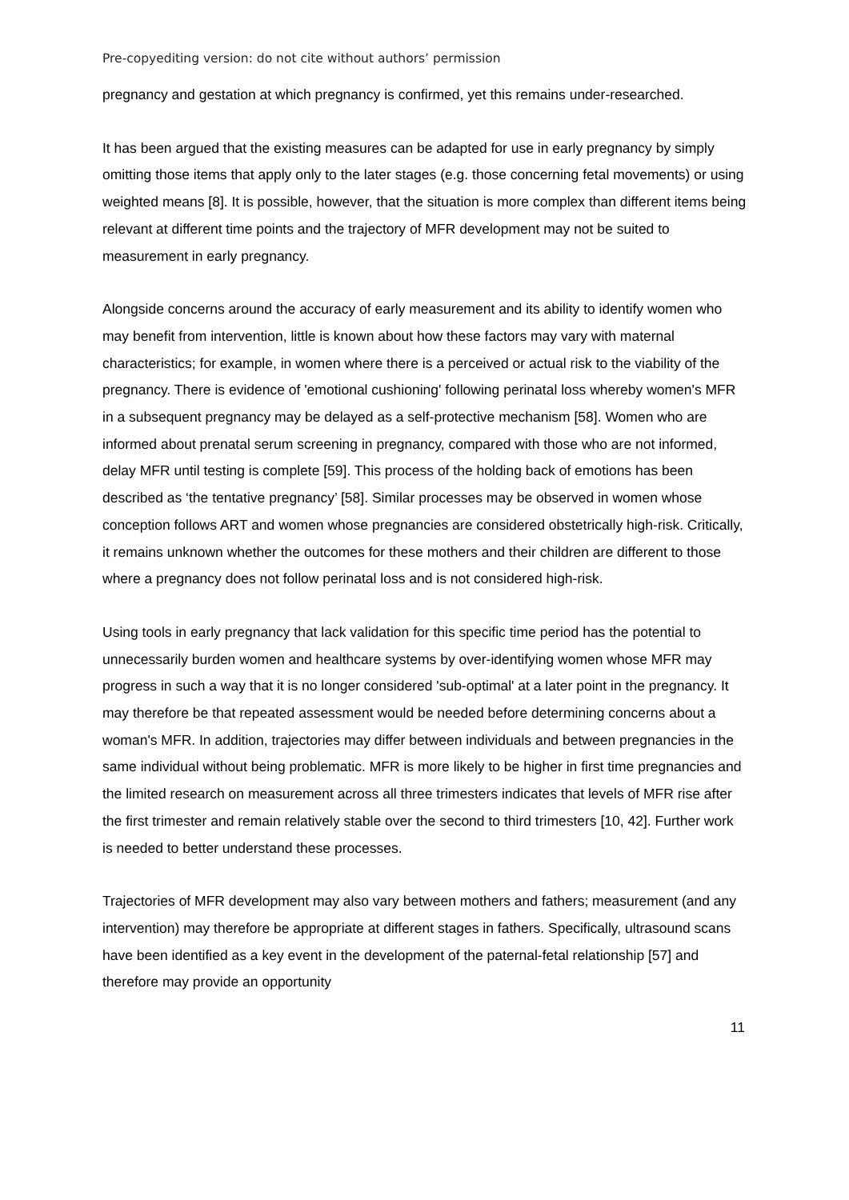Pre-copyediting version: do not cite without authors’ permission
pregnancy and gestation at which pregnancy is confirmed, yet this remains under-researched.
It has been argued that the existing measures can be adapted for use in early pregnancy by simply omitting those items that apply only to the later stages (e.g. those concerning fetal movements) or using weighted means [8]. It is possible, however, that the situation is more complex than different items being relevant at different time points and the trajectory of MFR development may not be suited to measurement in early pregnancy.
Alongside concerns around the accuracy of early measurement and its ability to identify women who may benefit from intervention, little is known about how these factors may vary with maternal characteristics; for example, in women where there is a perceived or actual risk to the viability of the pregnancy. There is evidence of 'emotional cushioning' following perinatal loss whereby women's MFR in a subsequent pregnancy may be delayed as a self-protective mechanism [58]. Women who are informed about prenatal serum screening in pregnancy, compared with those who are not informed, delay MFR until testing is complete [59]. This process of the holding back of emotions has been described as ‘the tentative pregnancy’ [58]. Similar processes may be observed in women whose conception follows ART and women whose pregnancies are considered obstetrically high-risk. Critically, it remains unknown whether the outcomes for these mothers and their children are different to those where a pregnancy does not follow perinatal loss and is not considered high-risk.
Using tools in early pregnancy that lack validation for this specific time period has the potential to unnecessarily burden women and healthcare systems by over-identifying women whose MFR may progress in such a way that it is no longer considered 'sub-optimal' at a later point in the pregnancy. It may therefore be that repeated assessment would be needed before determining concerns about a woman's MFR. In addition, trajectories may differ between individuals and between pregnancies in the same individual without being problematic. MFR is more likely to be higher in first time pregnancies and the limited research on measurement across all three trimesters indicates that levels of MFR rise after the first trimester and remain relatively stable over the second to third trimesters [10, 42]. Further work is needed to better understand these processes.
Trajectories of MFR development may also vary between mothers and fathers; measurement (and any intervention) may therefore be appropriate at different stages in fathers. Specifically, ultrasound scans have been identified as a key event in the development of the paternal-fetal relationship [57] and therefore may provide an opportunity
11